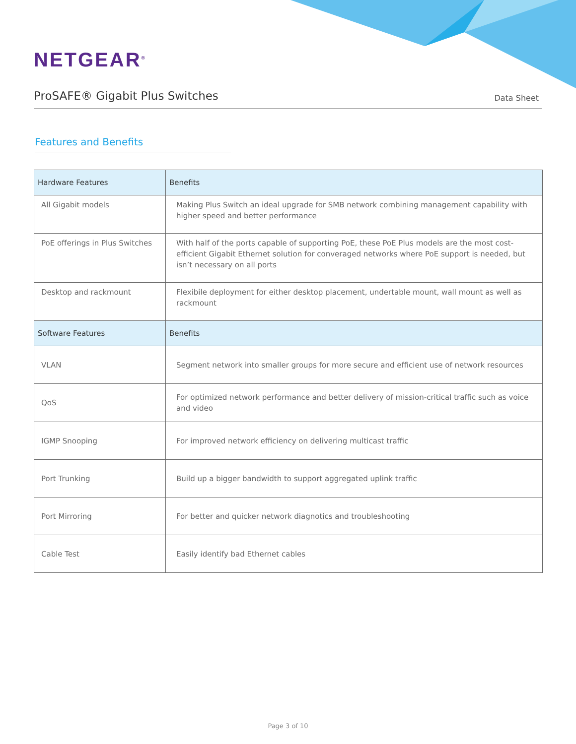NETGEAR<sup>®</sup>
ProSAFE® Gigabit Plus Switches
Data Sheet
Features and Benefits
| Hardware Features | Benefits |
| --- | --- |
| All Gigabit models | Making Plus Switch an ideal upgrade for SMB network combining management capability with higher speed and better performance |
| PoE offerings in Plus Switches | With half of the ports capable of supporting PoE, these PoE Plus models are the most cost-efficient Gigabit Ethernet solution for converaged networks where PoE support is needed, but isn’t necessary on all ports |
| Desktop and rackmount | Flexibile deployment for either desktop placement, undertable mount, wall mount as well as rackmount |
| Software Features | Benefits |
| VLAN | Segment network into smaller groups for more secure and efficient use of network resources |
| QoS | For optimized network performance and better delivery of mission-critical traffic such as voice and video |
| IGMP Snooping | For improved network efficiency on delivering multicast traffic |
| Port Trunking | Build up a bigger bandwidth to support aggregated uplink traffic |
| Port Mirroring | For better and quicker network diagnotics and troubleshooting |
| Cable Test | Easily identify bad Ethernet cables |
Page 3 of 10